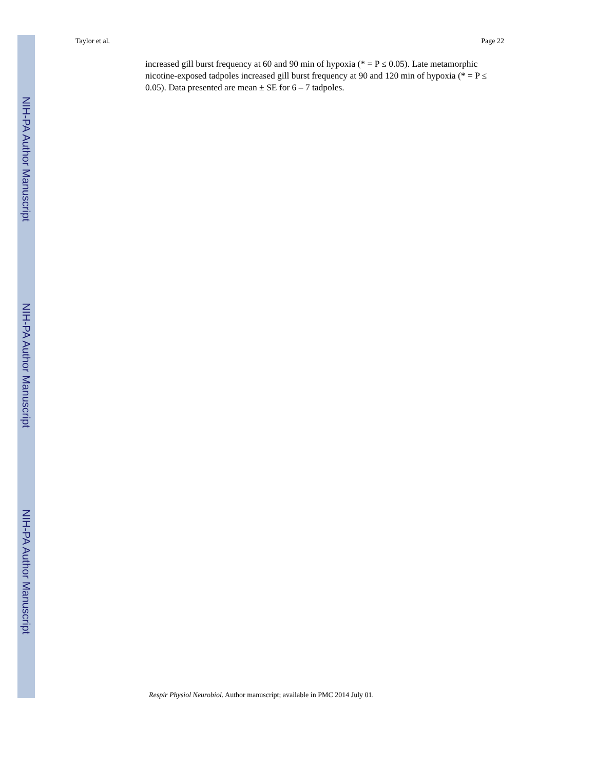NIH-PA Author Manuscript
NIH-PA Author Manuscript
NIH-PA Author Manuscript
Taylor et al. Page 22
increased gill burst frequency at 60 and 90 min of hypoxia (* = P ≤ 0.05). Late metamorphic nicotine-exposed tadpoles increased gill burst frequency at 90 and 120 min of hypoxia (* = P ≤ 0.05). Data presented are mean ± SE for 6 – 7 tadpoles.
Respir Physiol Neurobiol. Author manuscript; available in PMC 2014 July 01.